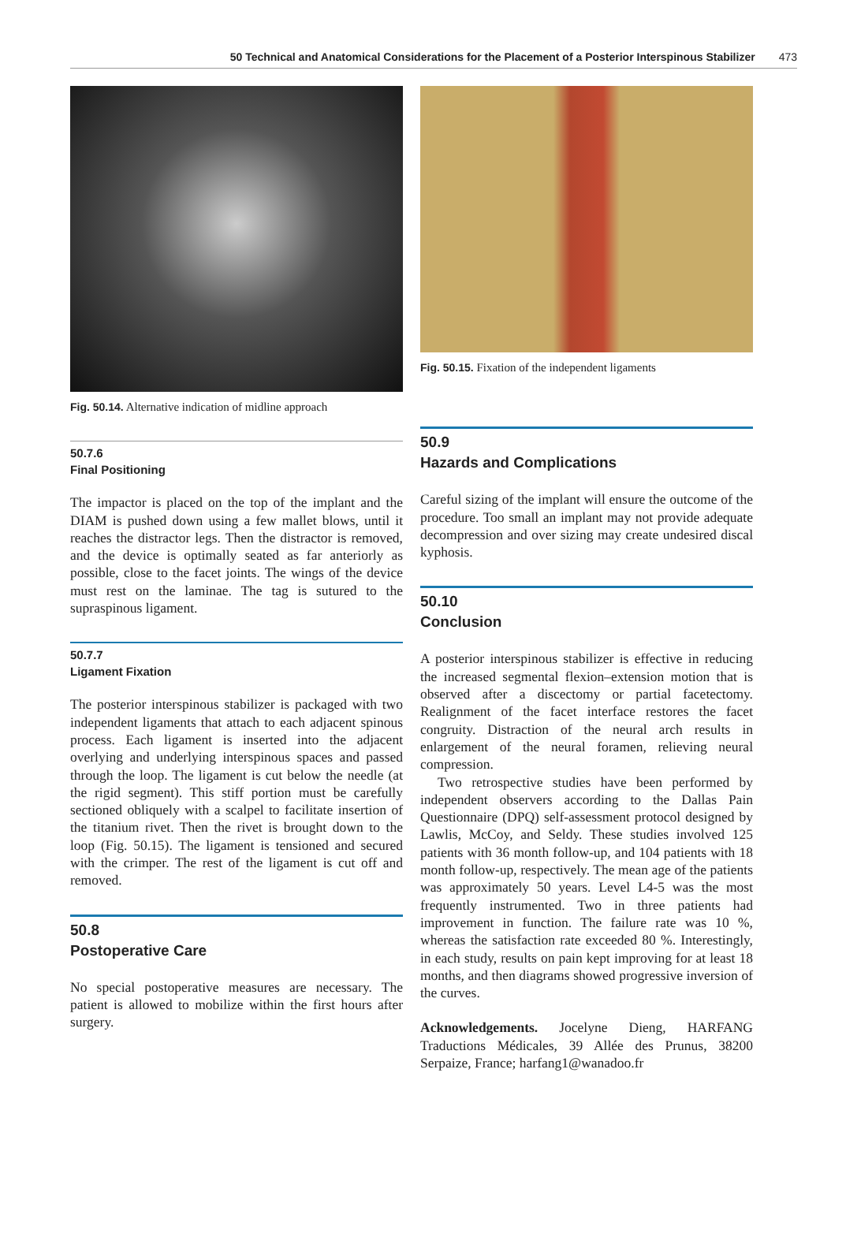50 Technical and Anatomical Considerations for the Placement of a Posterior Interspinous Stabilizer 473
Fig. 50.14. Alternative indication of midline approach
50.7.6
Final Positioning
The impactor is placed on the top of the implant and the DIAM is pushed down using a few mallet blows, until it reaches the distractor legs. Then the distractor is removed, and the device is optimally seated as far anteriorly as possible, close to the facet joints. The wings of the device must rest on the laminae. The tag is sutured to the supraspinous ligament.
50.7.7
Ligament Fixation
The posterior interspinous stabilizer is packaged with two independent ligaments that attach to each adjacent spinous process. Each ligament is inserted into the adjacent overlying and underlying interspinous spaces and passed through the loop. The ligament is cut below the needle (at the rigid segment). This stiff portion must be carefully sectioned obliquely with a scalpel to facilitate insertion of the titanium rivet. Then the rivet is brought down to the loop (Fig. 50.15). The ligament is tensioned and secured with the crimper. The rest of the ligament is cut off and removed.
50.8
Postoperative Care
No special postoperative measures are necessary. The patient is allowed to mobilize within the first hours after surgery.
Fig. 50.15. Fixation of the independent ligaments
50.9
Hazards and Complications
Careful sizing of the implant will ensure the outcome of the procedure. Too small an implant may not provide adequate decompression and over sizing may create undesired discal kyphosis.
50.10
Conclusion
A posterior interspinous stabilizer is effective in reducing the increased segmental flexion–extension motion that is observed after a discectomy or partial facetectomy. Realignment of the facet interface restores the facet congruity. Distraction of the neural arch results in enlargement of the neural foramen, relieving neural compression.
Two retrospective studies have been performed by independent observers according to the Dallas Pain Questionnaire (DPQ) self-assessment protocol designed by Lawlis, McCoy, and Seldy. These studies involved 125 patients with 36 month follow-up, and 104 patients with 18 month follow-up, respectively. The mean age of the patients was approximately 50 years. Level L4-5 was the most frequently instrumented. Two in three patients had improvement in function. The failure rate was 10 %, whereas the satisfaction rate exceeded 80 %. Interestingly, in each study, results on pain kept improving for at least 18 months, and then diagrams showed progressive inversion of the curves.
Acknowledgements. Jocelyne Dieng, HARFANG Traductions Médicales, 39 Allée des Prunus, 38200 Serpaize, France; harfang1@wanadoo.fr